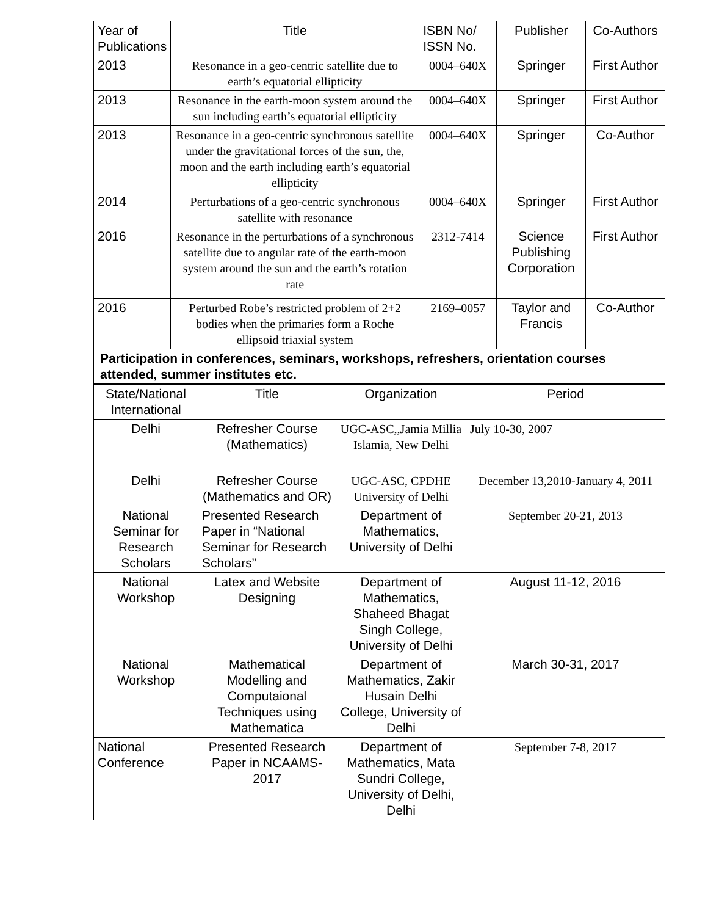| Year of Publications | Title | ISBN No/ ISSN No. | Publisher | Co-Authors |
| --- | --- | --- | --- | --- |
| 2013 | Resonance in a geo-centric satellite due to earth’s equatorial ellipticity | 0004–640X | Springer | First Author |
| 2013 | Resonance in the earth-moon system around the sun including earth’s equatorial ellipticity | 0004–640X | Springer | First Author |
| 2013 | Resonance in a geo-centric synchronous satellite under the gravitational forces of the sun, the, moon and the earth including earth’s equatorial ellipticity | 0004–640X | Springer | Co-Author |
| 2014 | Perturbations of a geo-centric synchronous satellite with resonance | 0004–640X | Springer | First Author |
| 2016 | Resonance in the perturbations of a synchronous satellite due to angular rate of the earth-moon system around the sun and the earth’s rotation rate | 2312-7414 | Science Publishing Corporation | First Author |
| 2016 | Perturbed Robe’s restricted problem of 2+2 bodies when the primaries form a Roche ellipsoid triaxial system | 2169–0057 | Taylor and Francis | Co-Author |
| Participation in conferences, seminars, workshops, refreshers, orientation courses attended, summer institutes etc. | | | | |
| State/National International | Title | Organization | Period |
| --- | --- | --- | --- |
| Delhi | Refresher Course (Mathematics) | UGC-ASC,,Jamia Millia Islamia, New Delhi | July 10-30, 2007 |
| Delhi | Refresher Course (Mathematics and OR) | UGC-ASC, CPDHE University of Delhi | December 13,2010-January 4, 2011 |
| National Seminar for Research Scholars | Presented Research Paper in “National Seminar for Research Scholars” | Department of Mathematics, University of Delhi | September 20-21, 2013 |
| National Workshop | Latex and Website Designing | Department of Mathematics, Shaheed Bhagat Singh College, University of Delhi | August 11-12, 2016 |
| National Workshop | Mathematical Modelling and Computaional Techniques using Mathematica | Department of Mathematics, Zakir Husain Delhi College, University of Delhi | March 30-31, 2017 |
| National Conference | Presented Research Paper in NCAAMS-2017 | Department of Mathematics, Mata Sundri College, University of Delhi, Delhi | September 7-8, 2017 |